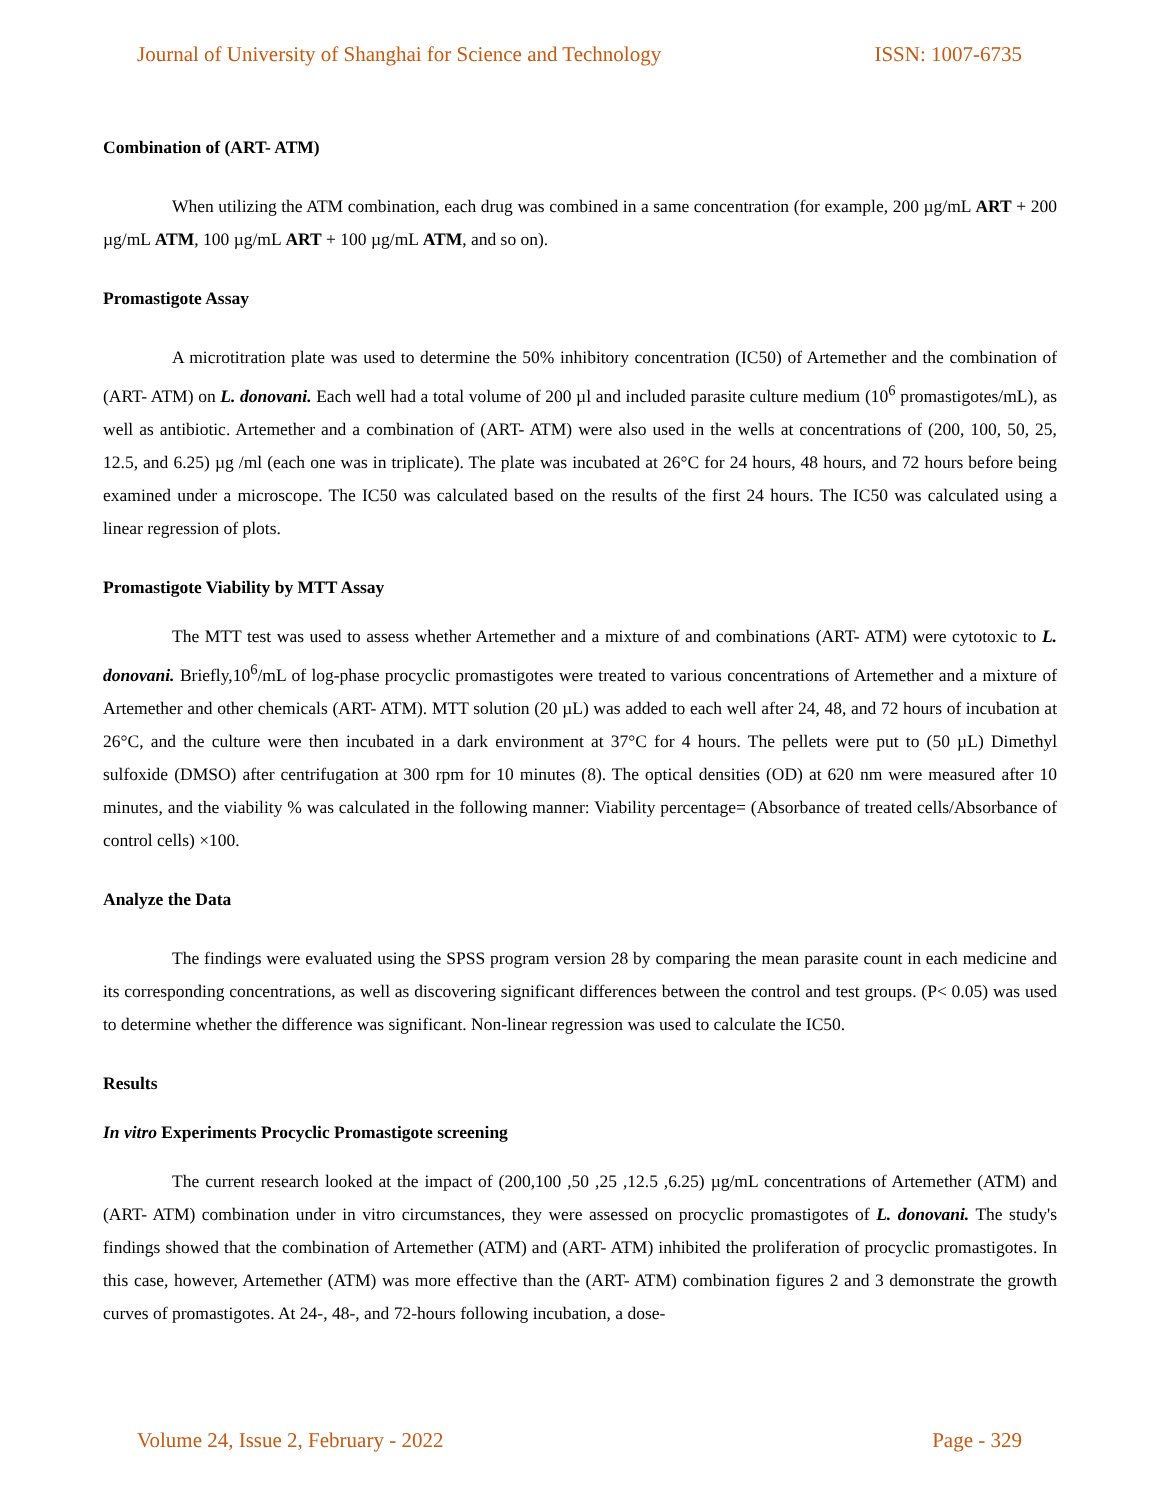Journal of University of Shanghai for Science and Technology ISSN: 1007-6735
Combination of (ART- ATM)
When utilizing the ATM combination, each drug was combined in a same concentration (for example, 200 µg/mL ART + 200 µg/mL ATM, 100 µg/mL ART + 100 µg/mL ATM, and so on).
Promastigote Assay
A microtitration plate was used to determine the 50% inhibitory concentration (IC50) of Artemether and the combination of (ART- ATM) on L. donovani. Each well had a total volume of 200 µl and included parasite culture medium (10<sup>6</sup> promastigotes/mL), as well as antibiotic. Artemether and a combination of (ART- ATM) were also used in the wells at concentrations of (200, 100, 50, 25, 12.5, and 6.25) µg /ml (each one was in triplicate). The plate was incubated at 26°C for 24 hours, 48 hours, and 72 hours before being examined under a microscope. The IC50 was calculated based on the results of the first 24 hours. The IC50 was calculated using a linear regression of plots.
Promastigote Viability by MTT Assay
The MTT test was used to assess whether Artemether and a mixture of and combinations (ART- ATM) were cytotoxic to L. donovani. Briefly,10<sup>6</sup>/mL of log-phase procyclic promastigotes were treated to various concentrations of Artemether and a mixture of Artemether and other chemicals (ART- ATM). MTT solution (20 µL) was added to each well after 24, 48, and 72 hours of incubation at 26°C, and the culture were then incubated in a dark environment at 37°C for 4 hours. The pellets were put to (50 µL) Dimethyl sulfoxide (DMSO) after centrifugation at 300 rpm for 10 minutes (8). The optical densities (OD) at 620 nm were measured after 10 minutes, and the viability % was calculated in the following manner: Viability percentage= (Absorbance of treated cells/Absorbance of control cells) ×100.
Analyze the Data
The findings were evaluated using the SPSS program version 28 by comparing the mean parasite count in each medicine and its corresponding concentrations, as well as discovering significant differences between the control and test groups. (P< 0.05) was used to determine whether the difference was significant. Non-linear regression was used to calculate the IC50.
Results
In vitro Experiments Procyclic Promastigote screening
The current research looked at the impact of (200,100 ,50 ,25 ,12.5 ,6.25) µg/mL concentrations of Artemether (ATM) and (ART- ATM) combination under in vitro circumstances, they were assessed on procyclic promastigotes of L. donovani. The study's findings showed that the combination of Artemether (ATM) and (ART- ATM) inhibited the proliferation of procyclic promastigotes. In this case, however, Artemether (ATM) was more effective than the (ART- ATM) combination figures 2 and 3 demonstrate the growth curves of promastigotes. At 24-, 48-, and 72-hours following incubation, a dose-
Volume 24, Issue 2, February - 2022 Page - 329